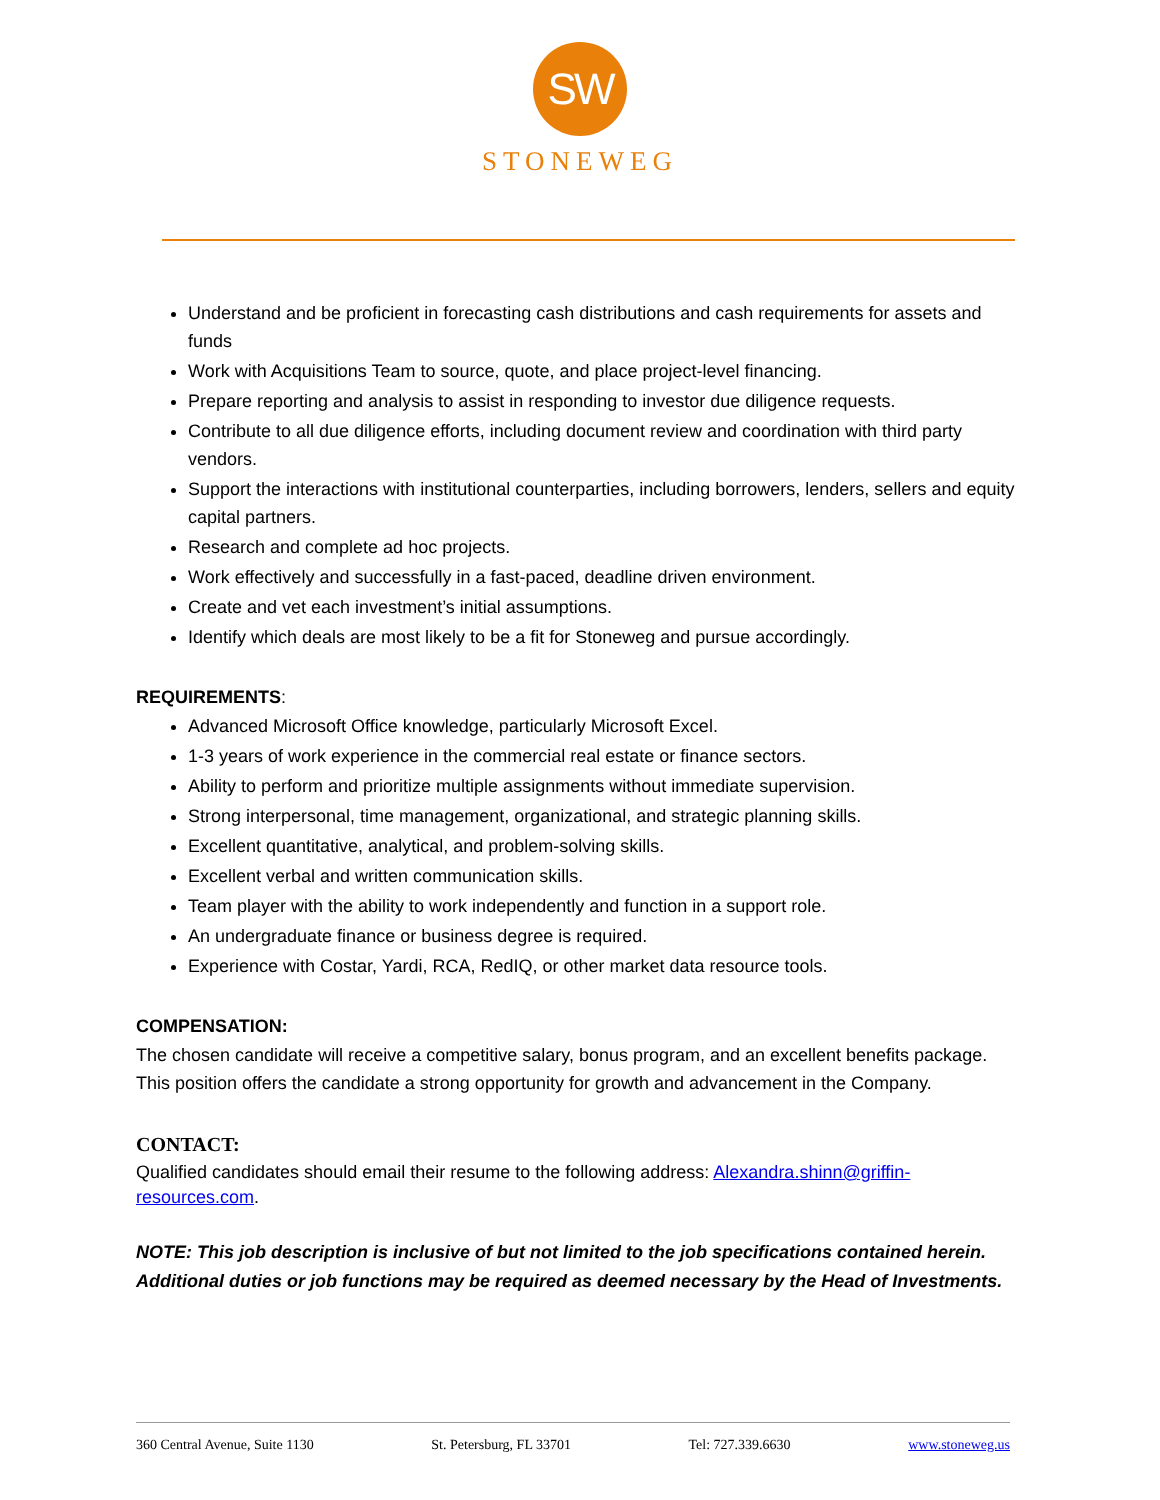SW
STONEWEG
Understand and be proficient in forecasting cash distributions and cash requirements for assets and funds
Work with Acquisitions Team to source, quote, and place project-level financing.
Prepare reporting and analysis to assist in responding to investor due diligence requests.
Contribute to all due diligence efforts, including document review and coordination with third party vendors.
Support the interactions with institutional counterparties, including borrowers, lenders, sellers and equity capital partners.
Research and complete ad hoc projects.
Work effectively and successfully in a fast-paced, deadline driven environment.
Create and vet each investment’s initial assumptions.
Identify which deals are most likely to be a fit for Stoneweg and pursue accordingly.
REQUIREMENTS:
Advanced Microsoft Office knowledge, particularly Microsoft Excel.
1-3 years of work experience in the commercial real estate or finance sectors.
Ability to perform and prioritize multiple assignments without immediate supervision.
Strong interpersonal, time management, organizational, and strategic planning skills.
Excellent quantitative, analytical, and problem-solving skills.
Excellent verbal and written communication skills.
Team player with the ability to work independently and function in a support role.
An undergraduate finance or business degree is required.
Experience with Costar, Yardi, RCA, RedIQ, or other market data resource tools.
COMPENSATION:
The chosen candidate will receive a competitive salary, bonus program, and an excellent benefits package. This position offers the candidate a strong opportunity for growth and advancement in the Company.
CONTACT:
Qualified candidates should email their resume to the following address: Alexandra.shinn@griffin-resources.com.
NOTE: This job description is inclusive of but not limited to the job specifications contained herein. Additional duties or job functions may be required as deemed necessary by the Head of Investments.
360 Central Avenue, Suite 1130 St. Petersburg, FL 33701 Tel: 727.339.6630 www.stoneweg.us